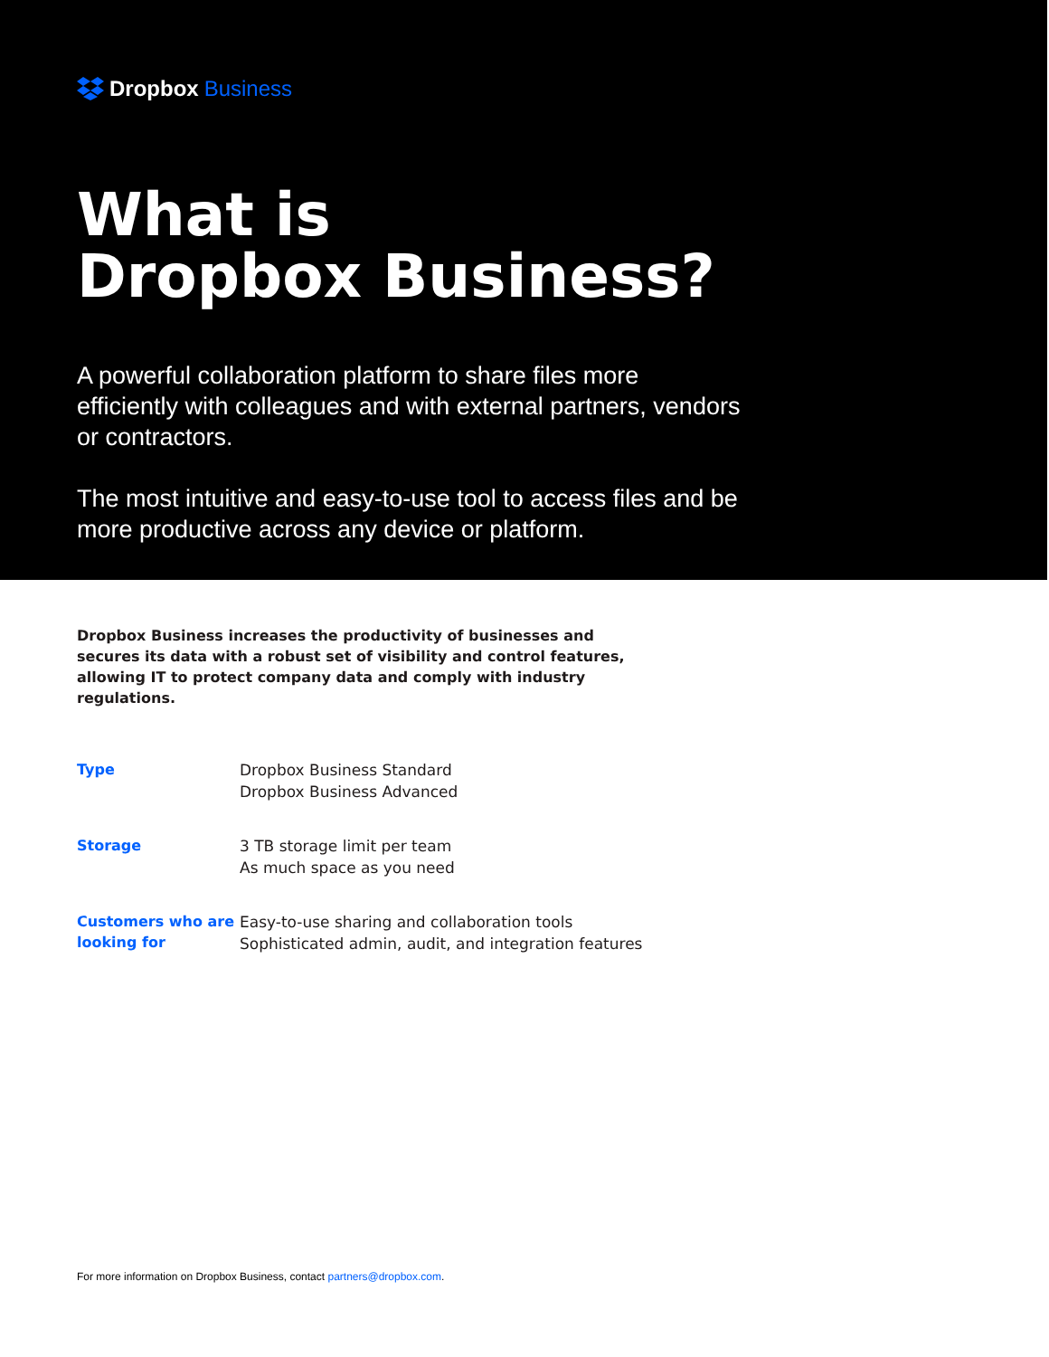Dropbox Business
What is
Dropbox Business?
A powerful collaboration platform to share files more efficiently with colleagues and with external partners, vendors or contractors.
The most intuitive and easy-to-use tool to access files and be more productive across any device or platform.
Dropbox Business increases the productivity of businesses and secures its data with a robust set of visibility and control features, allowing IT to protect company data and comply with industry regulations.
| Type | Dropbox Business Standard Dropbox Business Advanced |
| Storage | 3 TB storage limit per team As much space as you need |
| Customers who are looking for | Easy-to-use sharing and collaboration tools Sophisticated admin, audit, and integration features |
For more information on Dropbox Business, contact partners@dropbox.com.